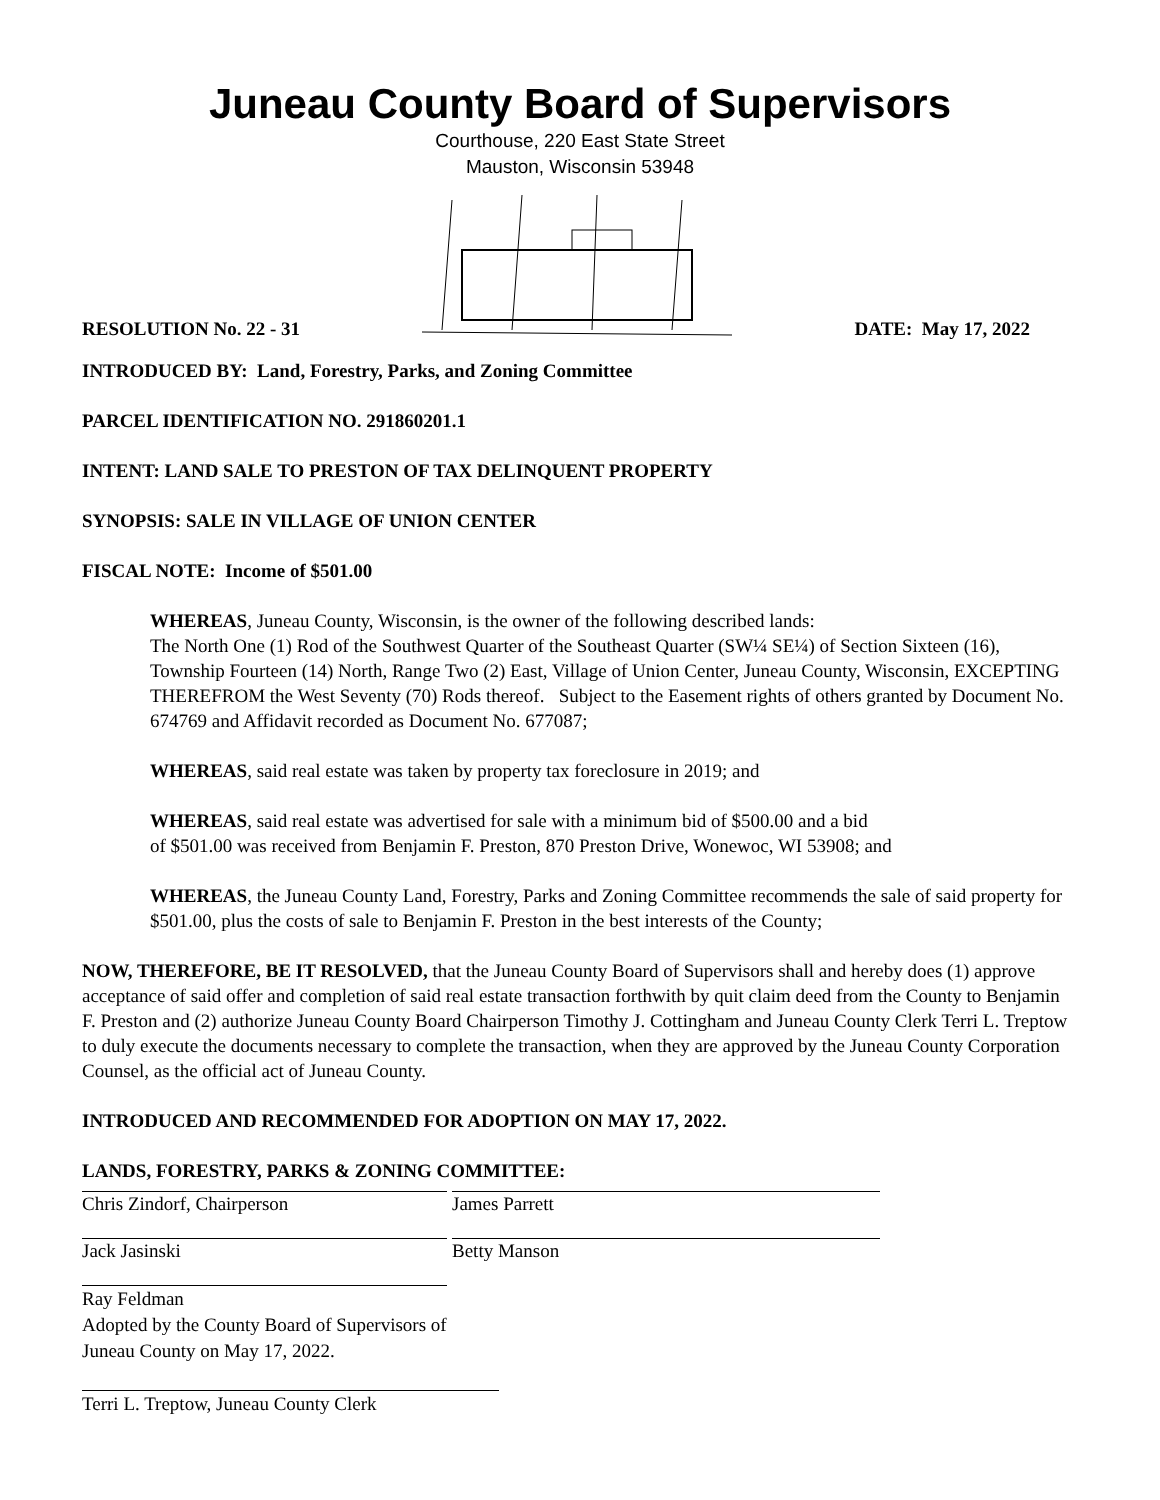Juneau County Board of Supervisors
Courthouse, 220 East State Street
Mauston, Wisconsin 53948
RESOLUTION No. 22 - 31 DATE: May 17, 2022
INTRODUCED BY: Land, Forestry, Parks, and Zoning Committee
PARCEL IDENTIFICATION NO. 291860201.1
INTENT: LAND SALE TO PRESTON OF TAX DELINQUENT PROPERTY
SYNOPSIS: SALE IN VILLAGE OF UNION CENTER
FISCAL NOTE: Income of $501.00
WHEREAS, Juneau County, Wisconsin, is the owner of the following described lands:
The North One (1) Rod of the Southwest Quarter of the Southeast Quarter (SW¼ SE¼) of Section Sixteen (16), Township Fourteen (14) North, Range Two (2) East, Village of Union Center, Juneau County, Wisconsin, EXCEPTING THEREFROM the West Seventy (70) Rods thereof. Subject to the Easement rights of others granted by Document No. 674769 and Affidavit recorded as Document No. 677087;
WHEREAS, said real estate was taken by property tax foreclosure in 2019; and
WHEREAS, said real estate was advertised for sale with a minimum bid of $500.00 and a bid
of $501.00 was received from Benjamin F. Preston, 870 Preston Drive, Wonewoc, WI 53908; and
WHEREAS, the Juneau County Land, Forestry, Parks and Zoning Committee recommends the sale of said property for $501.00, plus the costs of sale to Benjamin F. Preston in the best interests of the County;
NOW, THEREFORE, BE IT RESOLVED, that the Juneau County Board of Supervisors shall and hereby does (1) approve acceptance of said offer and completion of said real estate transaction forthwith by quit claim deed from the County to Benjamin F. Preston and (2) authorize Juneau County Board Chairperson Timothy J. Cottingham and Juneau County Clerk Terri L. Treptow to duly execute the documents necessary to complete the transaction, when they are approved by the Juneau County Corporation Counsel, as the official act of Juneau County.
INTRODUCED AND RECOMMENDED FOR ADOPTION ON MAY 17, 2022.
LANDS, FORESTRY, PARKS & ZONING COMMITTEE:
Chris Zindorf, Chairperson James Parrett
Jack Jasinski Betty Manson
Ray Feldman
Adopted by the County Board of Supervisors of
Juneau County on May 17, 2022.
Terri L. Treptow, Juneau County Clerk